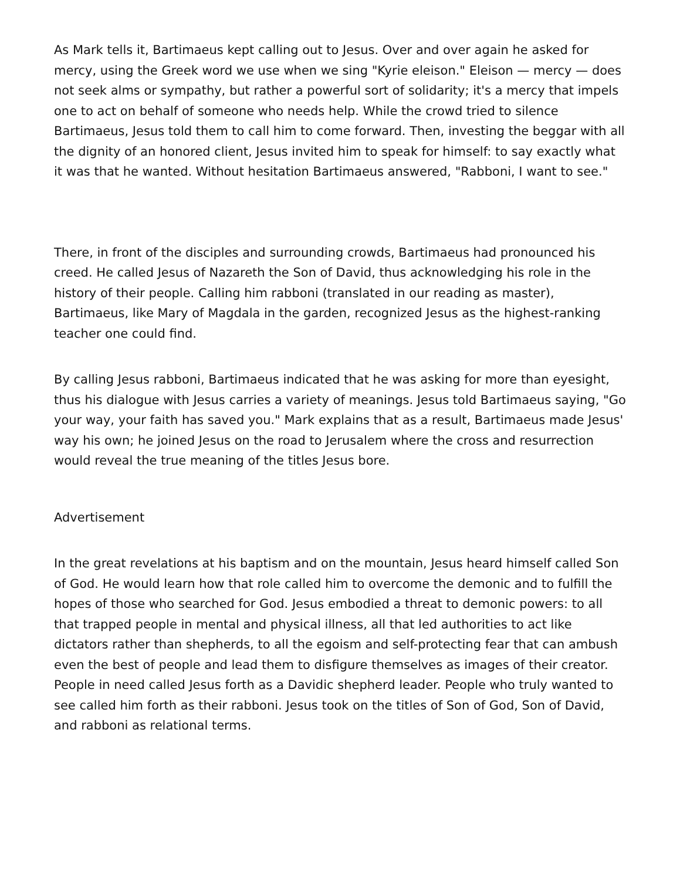As Mark tells it, Bartimaeus kept calling out to Jesus. Over and over again he asked for mercy, using the Greek word we use when we sing "Kyrie eleison." Eleison — mercy — does not seek alms or sympathy, but rather a powerful sort of solidarity; it's a mercy that impels one to act on behalf of someone who needs help. While the crowd tried to silence Bartimaeus, Jesus told them to call him to come forward. Then, investing the beggar with all the dignity of an honored client, Jesus invited him to speak for himself: to say exactly what it was that he wanted. Without hesitation Bartimaeus answered, "Rabboni, I want to see."
There, in front of the disciples and surrounding crowds, Bartimaeus had pronounced his creed. He called Jesus of Nazareth the Son of David, thus acknowledging his role in the history of their people. Calling him rabboni (translated in our reading as master), Bartimaeus, like Mary of Magdala in the garden, recognized Jesus as the highest-ranking teacher one could find.
By calling Jesus rabboni, Bartimaeus indicated that he was asking for more than eyesight, thus his dialogue with Jesus carries a variety of meanings. Jesus told Bartimaeus saying, "Go your way, your faith has saved you." Mark explains that as a result, Bartimaeus made Jesus' way his own; he joined Jesus on the road to Jerusalem where the cross and resurrection would reveal the true meaning of the titles Jesus bore.
Advertisement
In the great revelations at his baptism and on the mountain, Jesus heard himself called Son of God. He would learn how that role called him to overcome the demonic and to fulfill the hopes of those who searched for God. Jesus embodied a threat to demonic powers: to all that trapped people in mental and physical illness, all that led authorities to act like dictators rather than shepherds, to all the egoism and self-protecting fear that can ambush even the best of people and lead them to disfigure themselves as images of their creator. People in need called Jesus forth as a Davidic shepherd leader. People who truly wanted to see called him forth as their rabboni. Jesus took on the titles of Son of God, Son of David, and rabboni as relational terms.